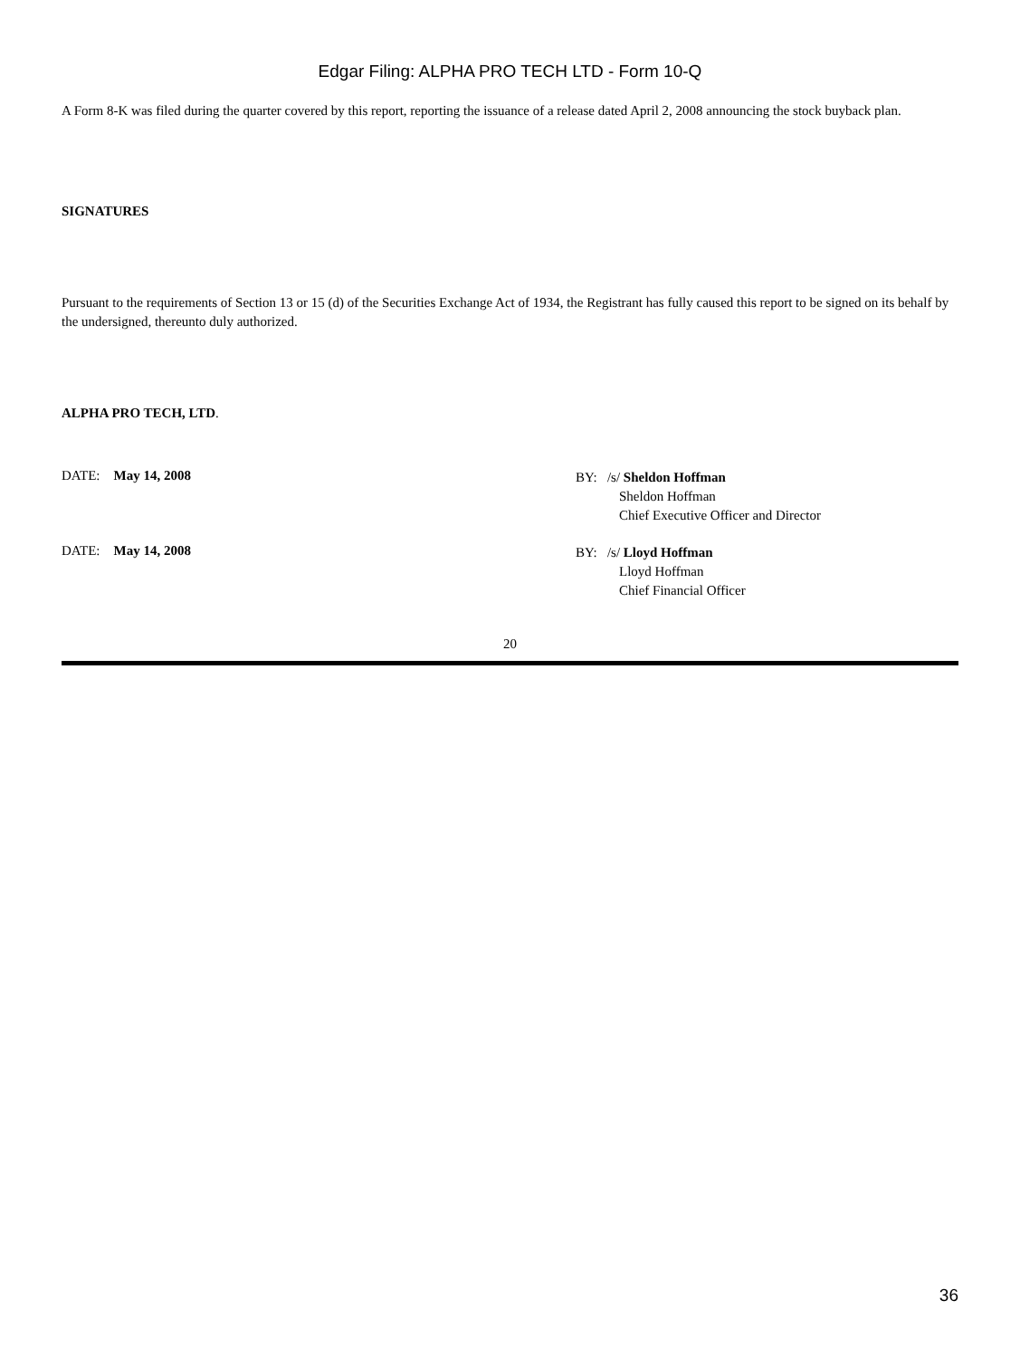Edgar Filing: ALPHA PRO TECH LTD - Form 10-Q
A Form 8-K was filed during the quarter covered by this report, reporting the issuance of a release dated April 2, 2008 announcing the stock buyback plan.
SIGNATURES
Pursuant to the requirements of Section 13 or 15 (d) of the Securities Exchange Act of 1934, the Registrant has fully caused this report to be signed on its behalf by the undersigned, thereunto duly authorized.
ALPHA PRO TECH, LTD.
DATE: May 14, 2008
BY: /s/ Sheldon Hoffman
Sheldon Hoffman
Chief Executive Officer and Director
DATE: May 14, 2008
BY: /s/ Lloyd Hoffman
Lloyd Hoffman
Chief Financial Officer
20
36